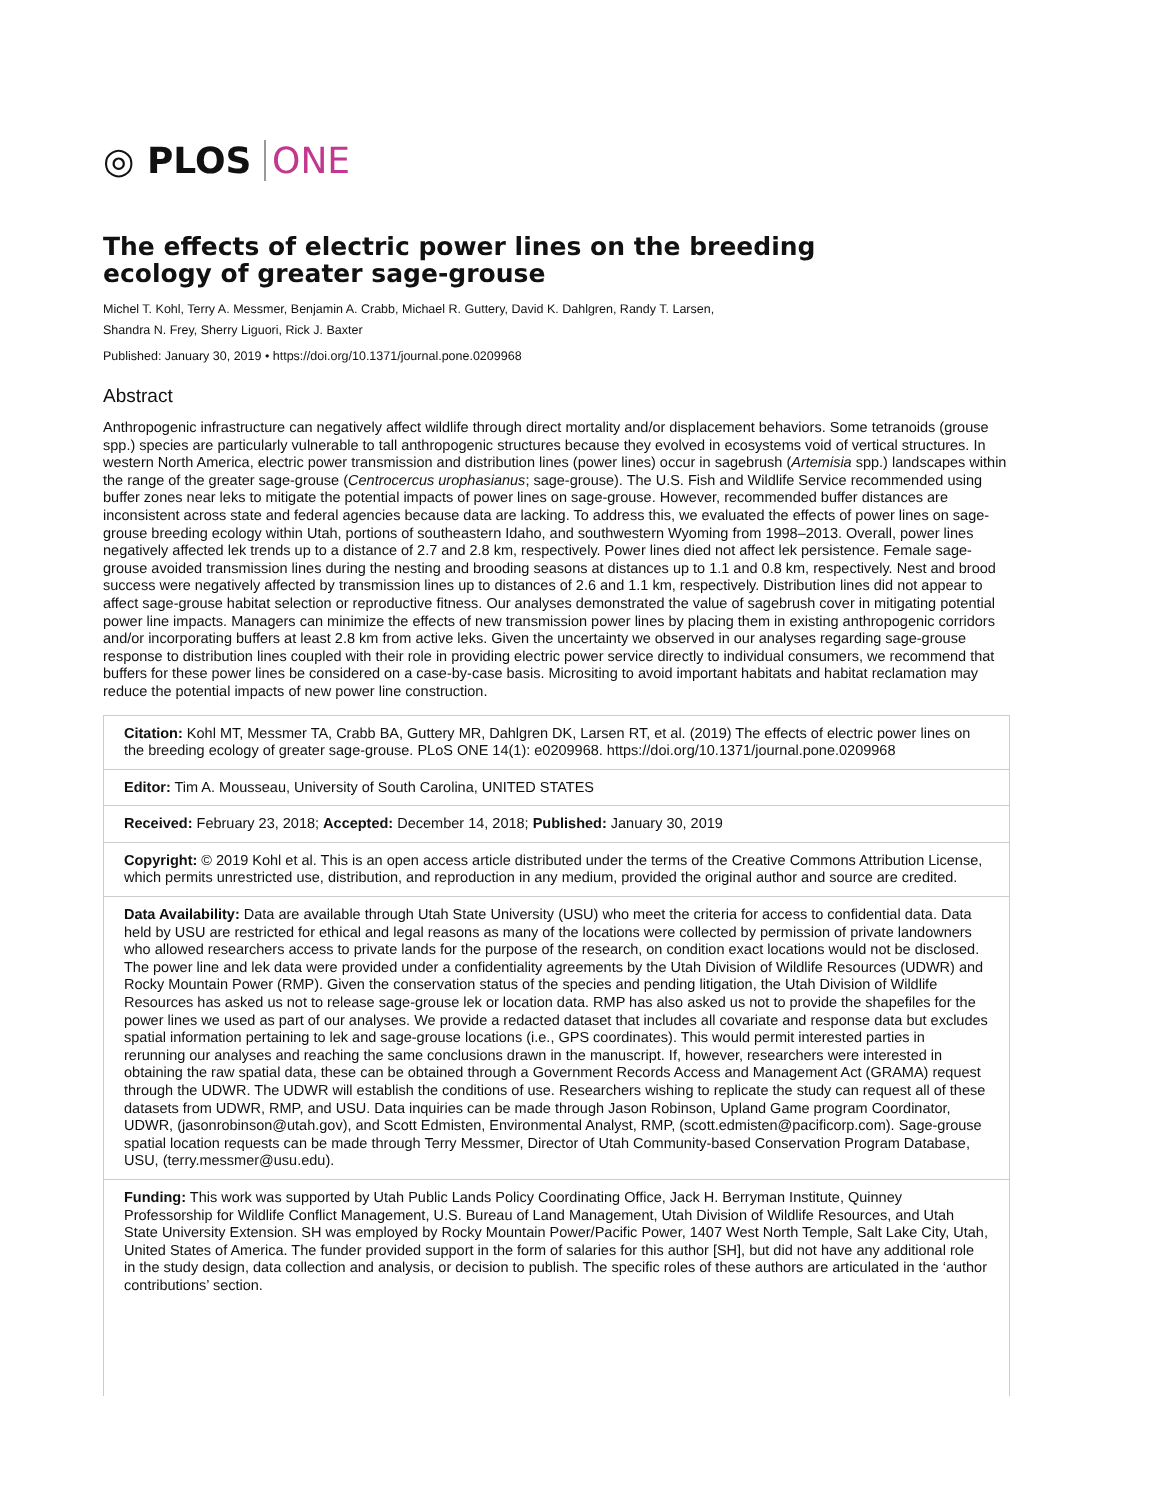◎ PLOS ONE
The effects of electric power lines on the breeding ecology of greater sage-grouse
Michel T. Kohl, Terry A. Messmer, Benjamin A. Crabb, Michael R. Guttery, David K. Dahlgren, Randy T. Larsen,
Shandra N. Frey, Sherry Liguori, Rick J. Baxter
Published: January 30, 2019 • https://doi.org/10.1371/journal.pone.0209968
Abstract
Anthropogenic infrastructure can negatively affect wildlife through direct mortality and/or displacement behaviors. Some tetranoids (grouse spp.) species are particularly vulnerable to tall anthropogenic structures because they evolved in ecosystems void of vertical structures. In western North America, electric power transmission and distribution lines (power lines) occur in sagebrush (Artemisia spp.) landscapes within the range of the greater sage-grouse (Centrocercus urophasianus; sage-grouse). The U.S. Fish and Wildlife Service recommended using buffer zones near leks to mitigate the potential impacts of power lines on sage-grouse. However, recommended buffer distances are inconsistent across state and federal agencies because data are lacking. To address this, we evaluated the effects of power lines on sage-grouse breeding ecology within Utah, portions of southeastern Idaho, and southwestern Wyoming from 1998–2013. Overall, power lines negatively affected lek trends up to a distance of 2.7 and 2.8 km, respectively. Power lines died not affect lek persistence. Female sage-grouse avoided transmission lines during the nesting and brooding seasons at distances up to 1.1 and 0.8 km, respectively. Nest and brood success were negatively affected by transmission lines up to distances of 2.6 and 1.1 km, respectively. Distribution lines did not appear to affect sage-grouse habitat selection or reproductive fitness. Our analyses demonstrated the value of sagebrush cover in mitigating potential power line impacts. Managers can minimize the effects of new transmission power lines by placing them in existing anthropogenic corridors and/or incorporating buffers at least 2.8 km from active leks. Given the uncertainty we observed in our analyses regarding sage-grouse response to distribution lines coupled with their role in providing electric power service directly to individual consumers, we recommend that buffers for these power lines be considered on a case-by-case basis. Micrositing to avoid important habitats and habitat reclamation may reduce the potential impacts of new power line construction.
Citation: Kohl MT, Messmer TA, Crabb BA, Guttery MR, Dahlgren DK, Larsen RT, et al. (2019) The effects of electric power lines on the breeding ecology of greater sage-grouse. PLoS ONE 14(1): e0209968. https://doi.org/10.1371/journal.pone.0209968
Editor: Tim A. Mousseau, University of South Carolina, UNITED STATES
Received: February 23, 2018; Accepted: December 14, 2018; Published: January 30, 2019
Copyright: © 2019 Kohl et al. This is an open access article distributed under the terms of the Creative Commons Attribution License, which permits unrestricted use, distribution, and reproduction in any medium, provided the original author and source are credited.
Data Availability: Data are available through Utah State University (USU) who meet the criteria for access to confidential data. Data held by USU are restricted for ethical and legal reasons as many of the locations were collected by permission of private landowners who allowed researchers access to private lands for the purpose of the research, on condition exact locations would not be disclosed. The power line and lek data were provided under a confidentiality agreements by the Utah Division of Wildlife Resources (UDWR) and Rocky Mountain Power (RMP). Given the conservation status of the species and pending litigation, the Utah Division of Wildlife Resources has asked us not to release sage-grouse lek or location data. RMP has also asked us not to provide the shapefiles for the power lines we used as part of our analyses. We provide a redacted dataset that includes all covariate and response data but excludes spatial information pertaining to lek and sage-grouse locations (i.e., GPS coordinates). This would permit interested parties in rerunning our analyses and reaching the same conclusions drawn in the manuscript. If, however, researchers were interested in obtaining the raw spatial data, these can be obtained through a Government Records Access and Management Act (GRAMA) request through the UDWR. The UDWR will establish the conditions of use. Researchers wishing to replicate the study can request all of these datasets from UDWR, RMP, and USU. Data inquiries can be made through Jason Robinson, Upland Game program Coordinator, UDWR, (jasonrobinson@utah.gov), and Scott Edmisten, Environmental Analyst, RMP, (scott.edmisten@pacificorp.com). Sage-grouse spatial location requests can be made through Terry Messmer, Director of Utah Community-based Conservation Program Database, USU, (terry.messmer@usu.edu).
Funding: This work was supported by Utah Public Lands Policy Coordinating Office, Jack H. Berryman Institute, Quinney Professorship for Wildlife Conflict Management, U.S. Bureau of Land Management, Utah Division of Wildlife Resources, and Utah State University Extension. SH was employed by Rocky Mountain Power/Pacific Power, 1407 West North Temple, Salt Lake City, Utah, United States of America. The funder provided support in the form of salaries for this author [SH], but did not have any additional role in the study design, data collection and analysis, or decision to publish. The specific roles of these authors are articulated in the ‘author contributions’ section.